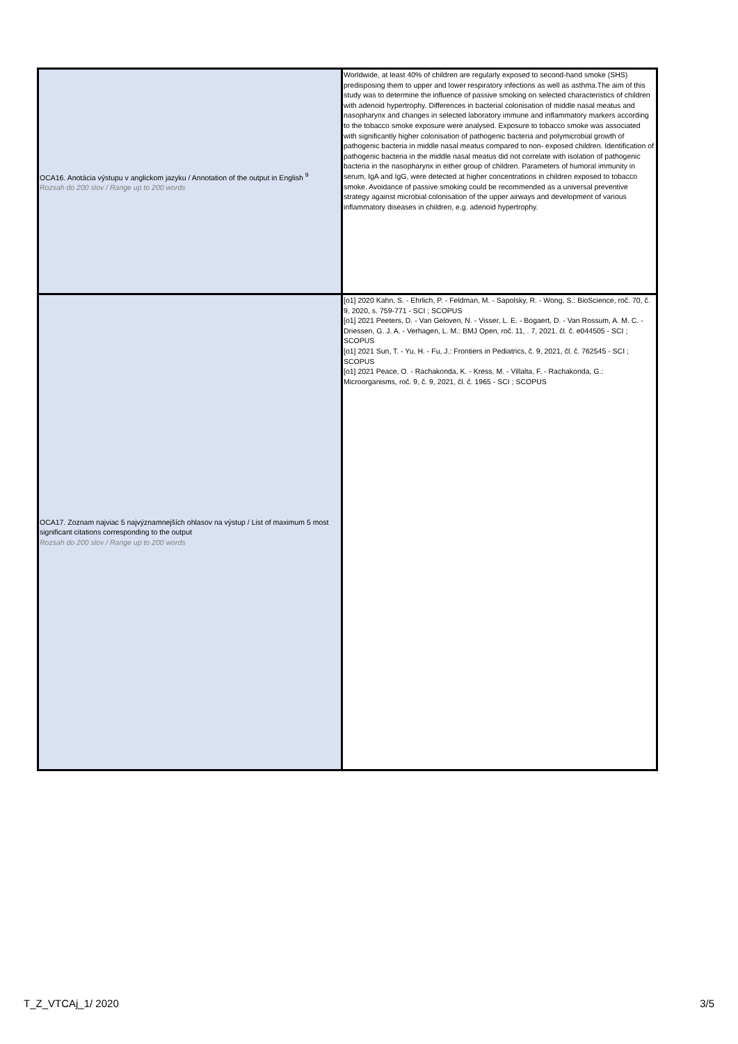| OCA16. Anotácia výstupu v anglickom jazyku / Annotation of the output in English <sup>9</sup> Rozsah do 200 slov / Range up to 200 words | Worldwide, at least 40% of children are regularly exposed to second-hand smoke (SHS) predisposing them to upper and lower respiratory infections as well as asthma.The aim of this study was to determine the influence of passive smoking on selected characteristics of children with adenoid hypertrophy. Differences in bacterial colonisation of middle nasal meatus and nasopharynx and changes in selected laboratory immune and inflammatory markers according to the tobacco smoke exposure were analysed. Exposure to tobacco smoke was associated with significantly higher colonisation of pathogenic bacteria and polymicrobial growth of pathogenic bacteria in middle nasal meatus compared to non- exposed children. Identification of pathogenic bacteria in the middle nasal meatus did not correlate with isolation of pathogenic bacteria in the nasopharynx in either group of children. Parameters of humoral immunity in serum, IgA and IgG, were detected at higher concentrations in children exposed to tobacco smoke. Avoidance of passive smoking could be recommended as a universal preventive strategy against microbial colonisation of the upper airways and development of various inflammatory diseases in children, e.g. adenoid hypertrophy. |
| OCA17. Zoznam najviac 5 najvýznamnejších ohlasov na výstup / List of maximum 5 most significant citations corresponding to the output Rozsah do 200 slov / Range up to 200 words | [o1] 2020 Kahn, S. - Ehrlich, P. - Feldman, M. - Sapolsky, R. - Wong, S.: BioScience, roč. 70, č. 9, 2020, s. 759-771 - SCI ; SCOPUS [o1] 2021 Peeters, D. - Van Geloven, N. - Visser, L. E. - Bogaert, D. - Van Rossum, A. M. C. - Driessen, G. J. A. - Verhagen, L. M.: BMJ Open, roč. 11, . 7, 2021, čl. č. e044505 - SCI ; SCOPUS [o1] 2021 Sun, T. - Yu, H. - Fu, J.: Frontiers in Pediatrics, č. 9, 2021, čl. č. 762545 - SCI ; SCOPUS [o1] 2021 Peace, O. - Rachakonda, K. - Kress, M. - Villalta, F. - Rachakonda, G.: Microorganisms, roč. 9, č. 9, 2021, čl. č. 1965 - SCI ; SCOPUS |
T_Z_VTCAj_1/ 2020 3/5